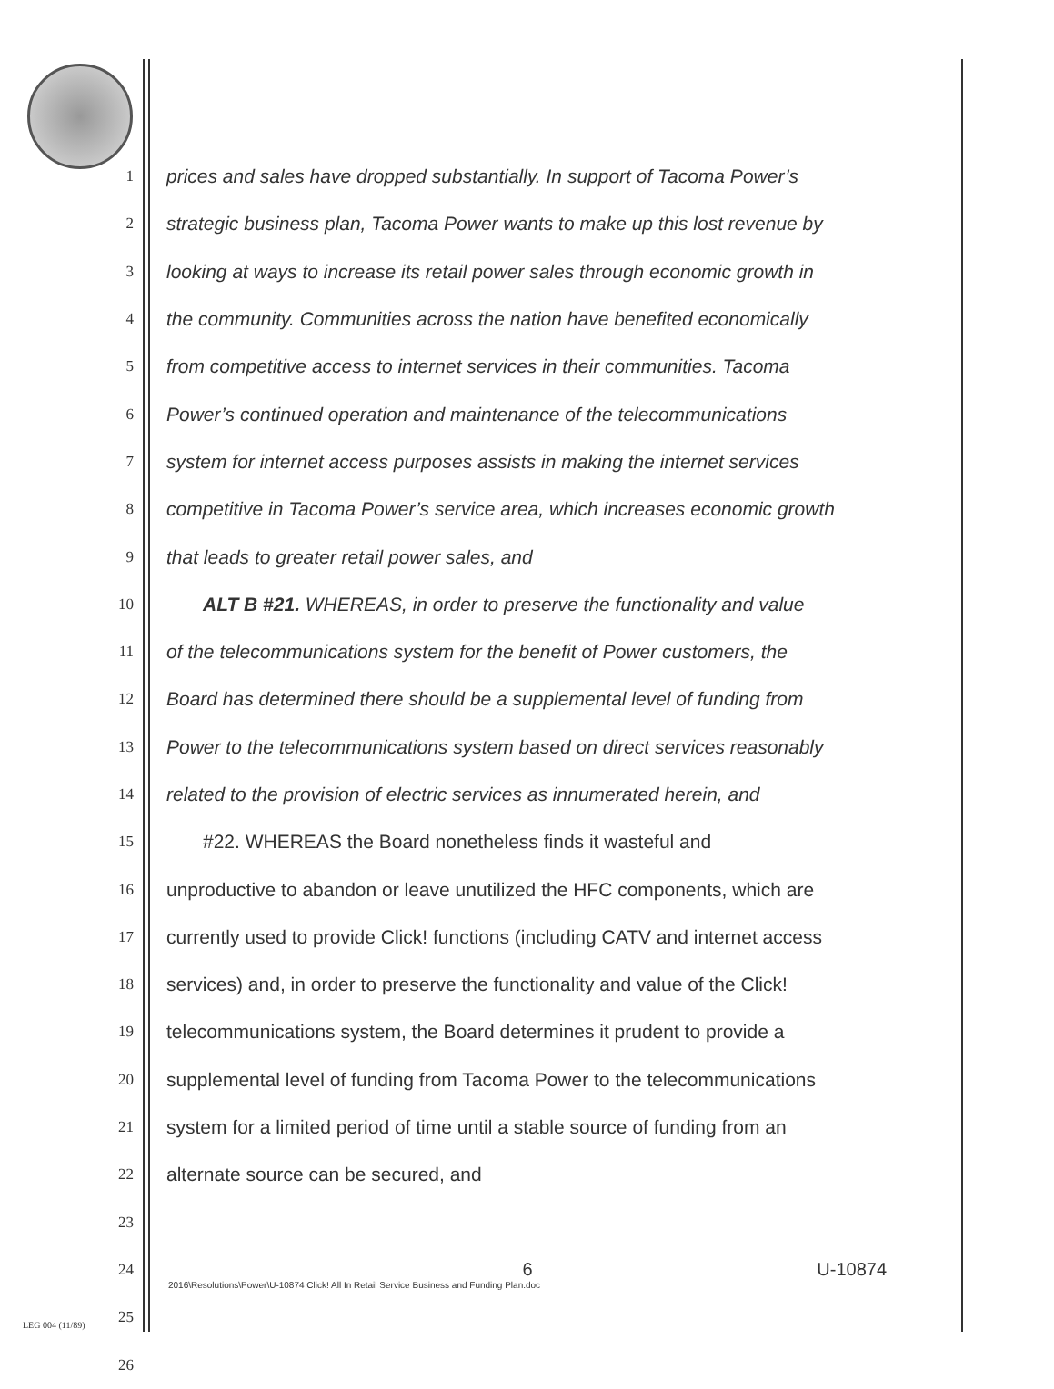1 prices and sales have dropped substantially. In support of Tacoma Power’s
2 strategic business plan, Tacoma Power wants to make up this lost revenue by
3 looking at ways to increase its retail power sales through economic growth in
4 the community. Communities across the nation have benefited economically
5 from competitive access to internet services in their communities. Tacoma
6 Power’s continued operation and maintenance of the telecommunications
7 system for internet access purposes assists in making the internet services
8 competitive in Tacoma Power’s service area, which increases economic growth
9 that leads to greater retail power sales, and
10 ALT B #21. WHEREAS, in order to preserve the functionality and value
11 of the telecommunications system for the benefit of Power customers, the
12 Board has determined there should be a supplemental level of funding from
13 Power to the telecommunications system based on direct services reasonably
14 related to the provision of electric services as innumerated herein, and
15 #22. WHEREAS the Board nonetheless finds it wasteful and
16 unproductive to abandon or leave unutilized the HFC components, which are
17 currently used to provide Click! functions (including CATV and internet access
18 services) and, in order to preserve the functionality and value of the Click!
19 telecommunications system, the Board determines it prudent to provide a
20 supplemental level of funding from Tacoma Power to the telecommunications
21 system for a limited period of time until a stable source of funding from an
22 alternate source can be secured, and
23
24
25
26
6
U-10874
2016\Resolutions\Power\U-10874 Click! All In Retail Service Business and Funding Plan.doc
LEG 004 (11/89)